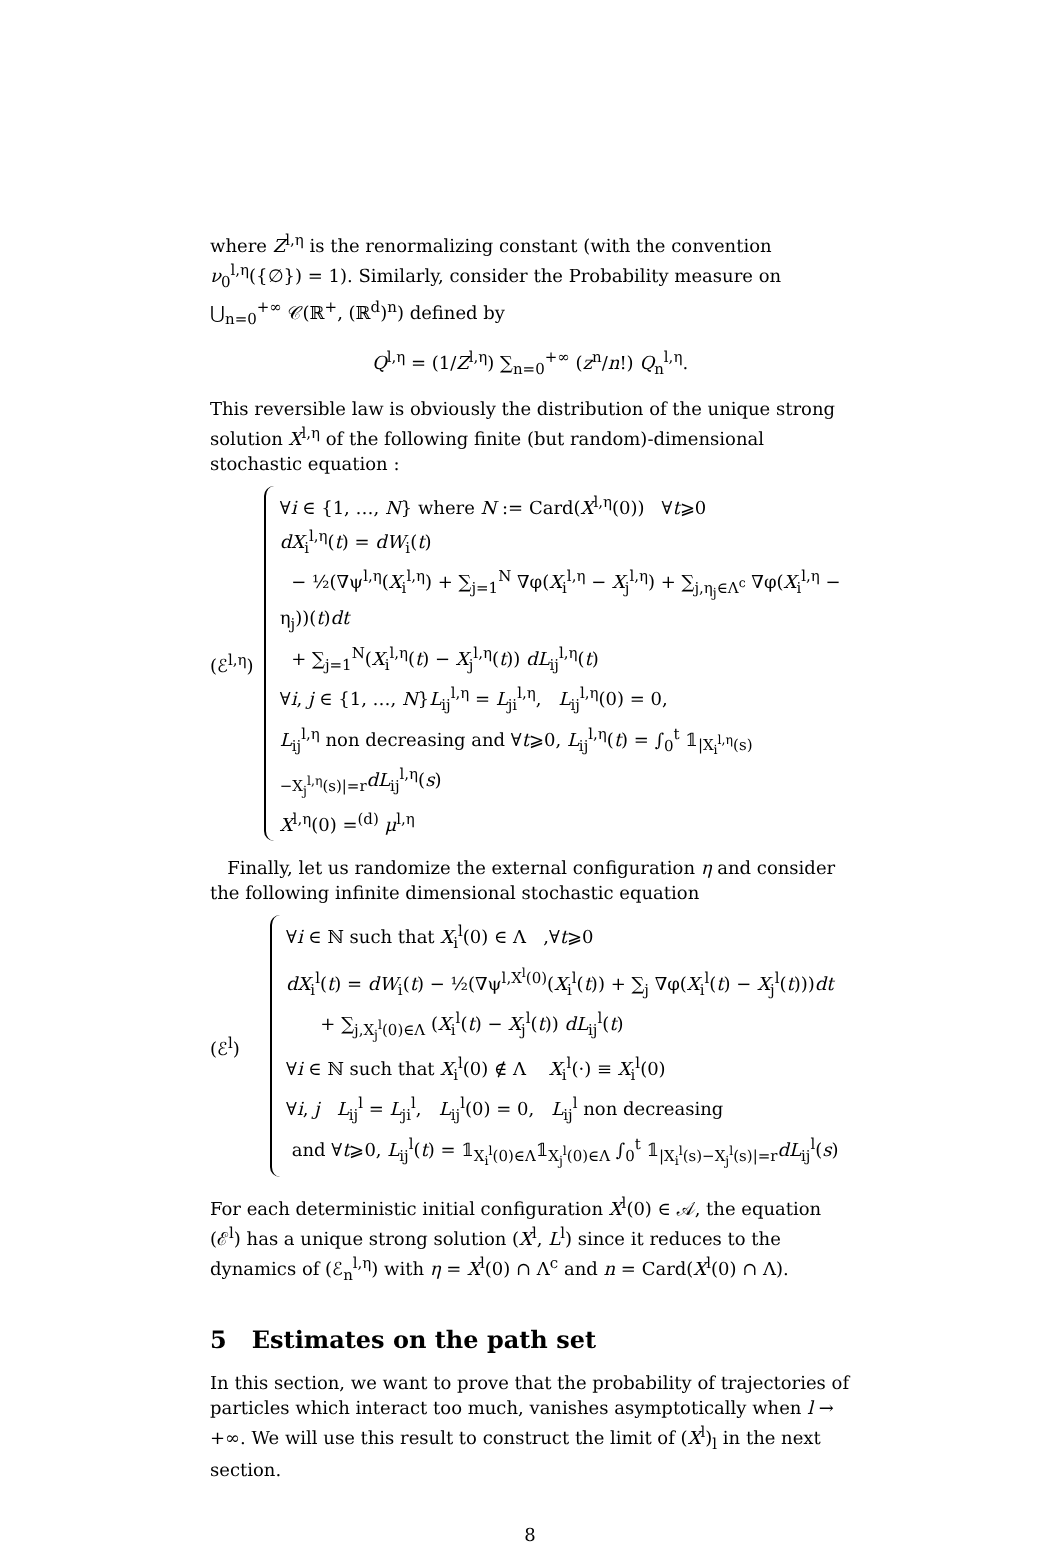where Z<sup>l,η</sup> is the renormalizing constant (with the convention ν<sub>0</sub><sup>l,η</sup>({∅}) = 1). Similarly, consider the Probability measure on ⋃<sub>n=0</sub><sup>+∞</sup> 𝒞(ℝ<sup>+</sup>, (ℝ<sup>d</sup>)<sup>n</sup>) defined by
Q<sup>l,η</sup> = (1/Z<sup>l,η</sup>) ∑<sub>n=0</sub><sup>+∞</sup> (z<sup>n</sup>/n!) Q<sub>n</sub><sup>l,η</sup>.
This reversible law is obviously the distribution of the unique strong solution X<sup>l,η</sup> of the following finite (but random)-dimensional stochastic equation :
(ℰ<sup>l,η</sup>)
∀i ∈ {1, …, N} where N := Card(X<sup>l,η</sup>(0)) ∀t⩾0
dX<sub>i</sub><sup>l,η</sup>(t) = dW<sub>i</sub>(t)
− ½(∇ψ<sup>l,η</sup>(X<sub>i</sub><sup>l,η</sup>) + ∑<sub>j=1</sub><sup>N</sup> ∇φ(X<sub>i</sub><sup>l,η</sup> − X<sub>j</sub><sup>l,η</sup>) + ∑<sub>j,η<sub>j</sub>∈Λ<sup>c</sup></sub> ∇φ(X<sub>i</sub><sup>l,η</sup> − η<sub>j</sub>))(t)dt
+ ∑<sub>j=1</sub><sup>N</sup>(X<sub>i</sub><sup>l,η</sup>(t) − X<sub>j</sub><sup>l,η</sup>(t)) dL<sub>ij</sub><sup>l,η</sup>(t)
∀i, j ∈ {1, …, N}L<sub>ij</sub><sup>l,η</sup> = L<sub>ji</sub><sup>l,η</sup>, L<sub>ij</sub><sup>l,η</sup>(0) = 0,
L<sub>ij</sub><sup>l,η</sup> non decreasing and ∀t⩾0, L<sub>ij</sub><sup>l,η</sup>(t) = ∫<sub>0</sub><sup>t</sup> 𝟙<sub>|X<sub>i</sub><sup>l,η</sup>(s)−X<sub>j</sub><sup>l,η</sup>(s)|=r</sub>dL<sub>ij</sub><sup>l,η</sup>(s)
X<sup>l,η</sup>(0) =<sup>(d)</sup> μ<sup>l,η</sup>
Finally, let us randomize the external configuration η and consider the following infinite dimensional stochastic equation
(ℰ<sup>l</sup>)
∀i ∈ ℕ such that X<sub>i</sub><sup>l</sup>(0) ∈ Λ ,∀t⩾0
dX<sub>i</sub><sup>l</sup>(t) = dW<sub>i</sub>(t) − ½(∇ψ<sup>l,X<sup>l</sup>(0)</sup>(X<sub>i</sub><sup>l</sup>(t)) + ∑<sub>j</sub> ∇φ(X<sub>i</sub><sup>l</sup>(t) − X<sub>j</sub><sup>l</sup>(t)))dt
+ ∑<sub>j,X<sub>j</sub><sup>l</sup>(0)∈Λ</sub> (X<sub>i</sub><sup>l</sup>(t) − X<sub>j</sub><sup>l</sup>(t)) dL<sub>ij</sub><sup>l</sup>(t)
∀i ∈ ℕ such that X<sub>i</sub><sup>l</sup>(0) ∉ Λ X<sub>i</sub><sup>l</sup>(·) ≡ X<sub>i</sub><sup>l</sup>(0)
∀i, j L<sub>ij</sub><sup>l</sup> = L<sub>ji</sub><sup>l</sup>, L<sub>ij</sub><sup>l</sup>(0) = 0, L<sub>ij</sub><sup>l</sup> non decreasing
and ∀t⩾0, L<sub>ij</sub><sup>l</sup>(t) = 𝟙<sub>X<sub>i</sub><sup>l</sup>(0)∈Λ</sub>𝟙<sub>X<sub>j</sub><sup>l</sup>(0)∈Λ</sub> ∫<sub>0</sub><sup>t</sup> 𝟙<sub>|X<sub>i</sub><sup>l</sup>(s)−X<sub>j</sub><sup>l</sup>(s)|=r</sub>dL<sub>ij</sub><sup>l</sup>(s)
For each deterministic initial configuration X<sup>l</sup>(0) ∈ 𝒜, the equation (ℰ<sup>l</sup>) has a unique strong solution (X<sup>l</sup>, L<sup>l</sup>) since it reduces to the dynamics of (ℰ<sub>n</sub><sup>l,η</sup>) with η = X<sup>l</sup>(0) ∩ Λ<sup>c</sup> and n = Card(X<sup>l</sup>(0) ∩ Λ).
5 Estimates on the path set
In this section, we want to prove that the probability of trajectories of particles which interact too much, vanishes asymptotically when l → +∞. We will use this result to construct the limit of (X<sup>l</sup>)<sub>l</sub> in the next section.
8